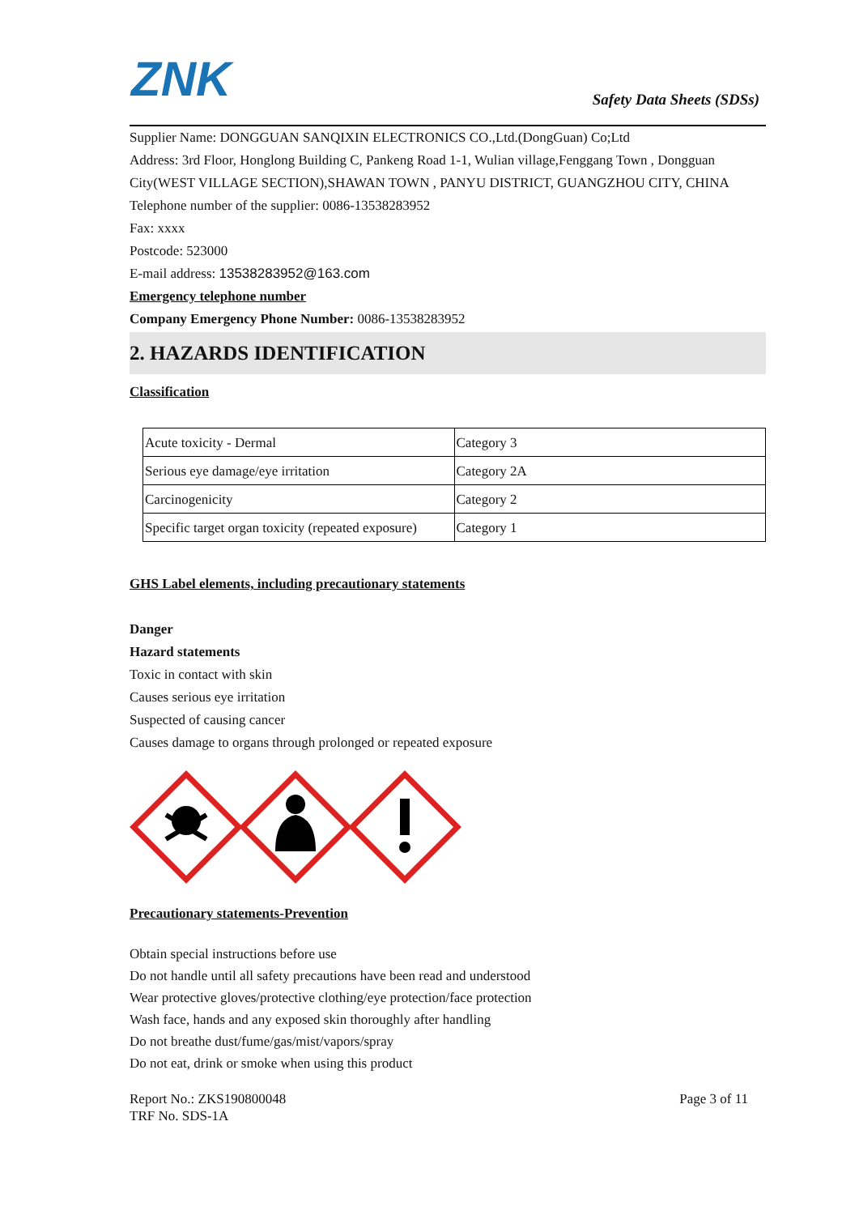ZNK
Safety Data Sheets (SDSs)
Supplier Name: DONGGUAN SANQIXIN ELECTRONICS CO.,Ltd.(DongGuan) Co;Ltd
Address: 3rd Floor, Honglong Building C, Pankeng Road 1-1, Wulian village,Fenggang Town , Dongguan City(WEST VILLAGE SECTION),SHAWAN TOWN , PANYU DISTRICT, GUANGZHOU CITY, CHINA
Telephone number of the supplier: 0086-13538283952
Fax: xxxx
Postcode: 523000
E-mail address: 13538283952@163.com
Emergency telephone number
Company Emergency Phone Number: 0086-13538283952
2. HAZARDS IDENTIFICATION
Classification
| Acute toxicity - Dermal | Category 3 |
| Serious eye damage/eye irritation | Category 2A |
| Carcinogenicity | Category 2 |
| Specific target organ toxicity (repeated exposure) | Category 1 |
GHS Label elements, including precautionary statements
Danger
Hazard statements
Toxic in contact with skin
Causes serious eye irritation
Suspected of causing cancer
Causes damage to organs through prolonged or repeated exposure
Precautionary statements-Prevention
Obtain special instructions before use
Do not handle until all safety precautions have been read and understood
Wear protective gloves/protective clothing/eye protection/face protection
Wash face, hands and any exposed skin thoroughly after handling
Do not breathe dust/fume/gas/mist/vapors/spray
Do not eat, drink or smoke when using this product
Report No.: ZKS190800048
TRF No. SDS-1A
Page 3 of 11